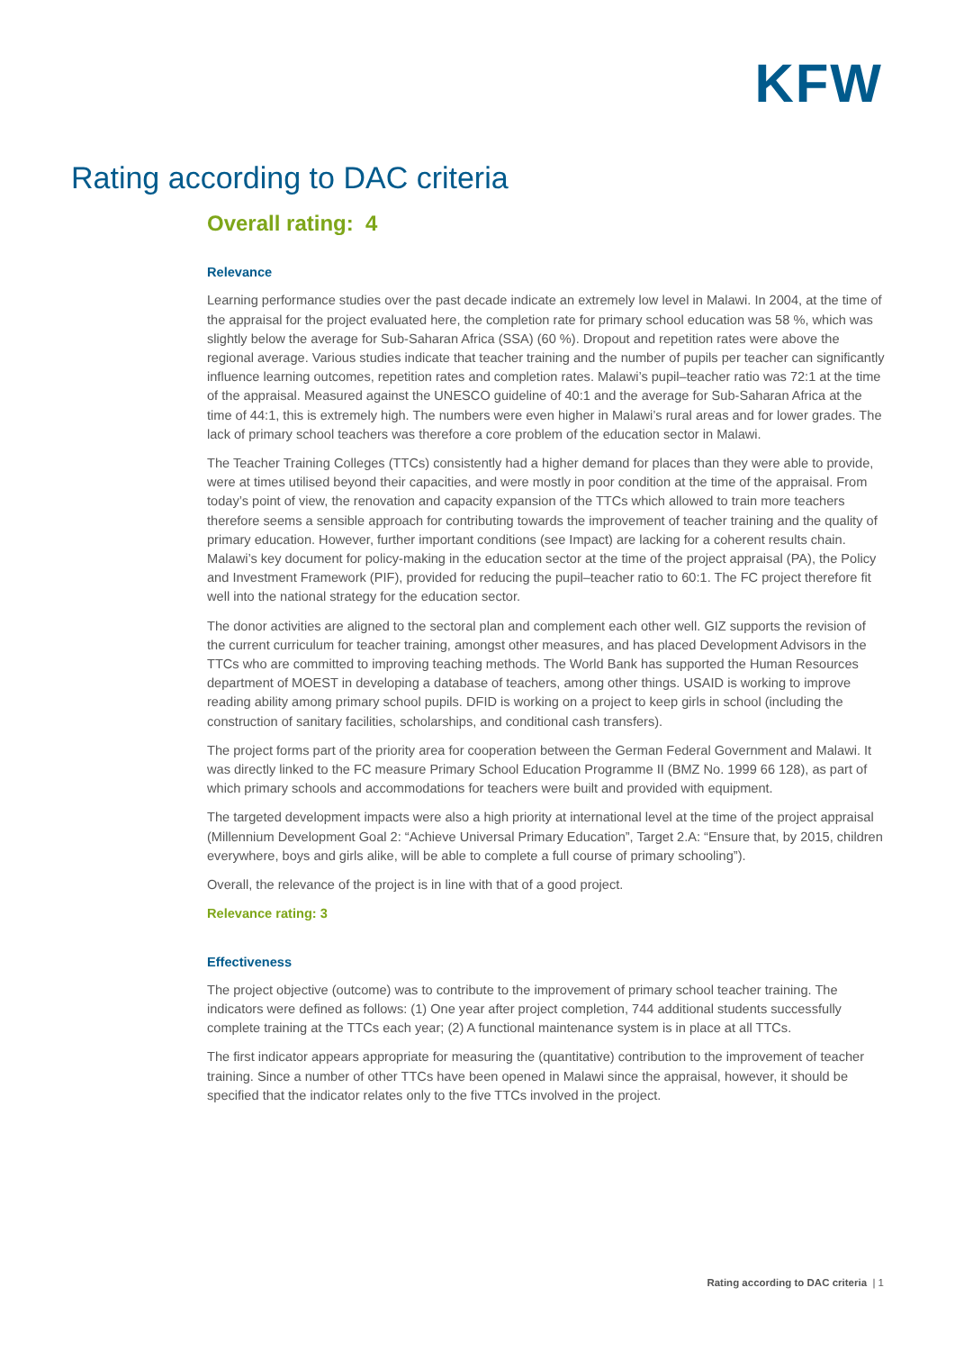KFW
Rating according to DAC criteria
Overall rating: 4
Relevance
Learning performance studies over the past decade indicate an extremely low level in Malawi. In 2004, at the time of the appraisal for the project evaluated here, the completion rate for primary school education was 58 %, which was slightly below the average for Sub-Saharan Africa (SSA) (60 %). Dropout and repetition rates were above the regional average. Various studies indicate that teacher training and the number of pupils per teacher can significantly influence learning outcomes, repetition rates and completion rates. Malawi’s pupil–teacher ratio was 72:1 at the time of the appraisal. Measured against the UNESCO guideline of 40:1 and the average for Sub-Saharan Africa at the time of 44:1, this is extremely high. The numbers were even higher in Malawi’s rural areas and for lower grades. The lack of primary school teachers was therefore a core problem of the education sector in Malawi.
The Teacher Training Colleges (TTCs) consistently had a higher demand for places than they were able to provide, were at times utilised beyond their capacities, and were mostly in poor condition at the time of the appraisal. From today’s point of view, the renovation and capacity expansion of the TTCs which allowed to train more teachers therefore seems a sensible approach for contributing towards the improvement of teacher training and the quality of primary education. However, further important conditions (see Impact) are lacking for a coherent results chain. Malawi’s key document for policy-making in the education sector at the time of the project appraisal (PA), the Policy and Investment Framework (PIF), provided for reducing the pupil–teacher ratio to 60:1. The FC project therefore fit well into the national strategy for the education sector.
The donor activities are aligned to the sectoral plan and complement each other well. GIZ supports the revision of the current curriculum for teacher training, amongst other measures, and has placed Development Advisors in the TTCs who are committed to improving teaching methods. The World Bank has supported the Human Resources department of MOEST in developing a database of teachers, among other things. USAID is working to improve reading ability among primary school pupils. DFID is working on a project to keep girls in school (including the construction of sanitary facilities, scholarships, and conditional cash transfers).
The project forms part of the priority area for cooperation between the German Federal Government and Malawi. It was directly linked to the FC measure Primary School Education Programme II (BMZ No. 1999 66 128), as part of which primary schools and accommodations for teachers were built and provided with equipment.
The targeted development impacts were also a high priority at international level at the time of the project appraisal (Millennium Development Goal 2: “Achieve Universal Primary Education”, Target 2.A: “Ensure that, by 2015, children everywhere, boys and girls alike, will be able to complete a full course of primary schooling”).
Overall, the relevance of the project is in line with that of a good project.
Relevance rating: 3
Effectiveness
The project objective (outcome) was to contribute to the improvement of primary school teacher training. The indicators were defined as follows: (1) One year after project completion, 744 additional students successfully complete training at the TTCs each year; (2) A functional maintenance system is in place at all TTCs.
The first indicator appears appropriate for measuring the (quantitative) contribution to the improvement of teacher training. Since a number of other TTCs have been opened in Malawi since the appraisal, however, it should be specified that the indicator relates only to the five TTCs involved in the project.
Rating according to DAC criteria | 1